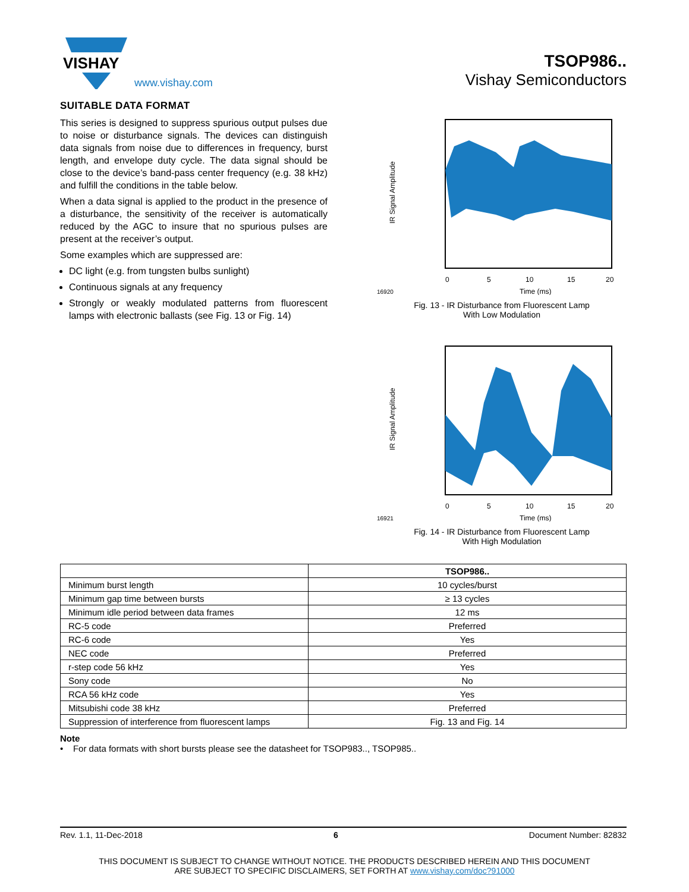VISHAY
www.vishay.com
TSOP986..
Vishay Semiconductors
SUITABLE DATA FORMAT
This series is designed to suppress spurious output pulses due to noise or disturbance signals. The devices can distinguish data signals from noise due to differences in frequency, burst length, and envelope duty cycle. The data signal should be close to the device’s band-pass center frequency (e.g. 38 kHz) and fulfill the conditions in the table below.
When a data signal is applied to the product in the presence of a disturbance, the sensitivity of the receiver is automatically reduced by the AGC to insure that no spurious pulses are present at the receiver’s output.
Some examples which are suppressed are:
DC light (e.g. from tungsten bulbs sunlight)
Continuous signals at any frequency
Strongly or weakly modulated patterns from fluorescent lamps with electronic ballasts (see Fig. 13 or Fig. 14)
IR Signal Amplitude
0
5
10
15
20
16920
Time (ms)
Fig. 13 - IR Disturbance from Fluorescent Lamp
With Low Modulation
IR Signal Amplitude
0
5
10
15
20
16921
Time (ms)
Fig. 14 - IR Disturbance from Fluorescent Lamp
With High Modulation
| | TSOP986.. |
| --- | --- |
| Minimum burst length | 10 cycles/burst |
| Minimum gap time between bursts | ≥ 13 cycles |
| Minimum idle period between data frames | 12 ms |
| RC-5 code | Preferred |
| RC-6 code | Yes |
| NEC code | Preferred |
| r-step code 56 kHz | Yes |
| Sony code | No |
| RCA 56 kHz code | Yes |
| Mitsubishi code 38 kHz | Preferred |
| Suppression of interference from fluorescent lamps | Fig. 13 and Fig. 14 |
Note
• For data formats with short bursts please see the datasheet for TSOP983.., TSOP985..
Rev. 1.1, 11-Dec-2018 6 Document Number: 82832
THIS DOCUMENT IS SUBJECT TO CHANGE WITHOUT NOTICE. THE PRODUCTS DESCRIBED HEREIN AND THIS DOCUMENT
ARE SUBJECT TO SPECIFIC DISCLAIMERS, SET FORTH AT www.vishay.com/doc?91000